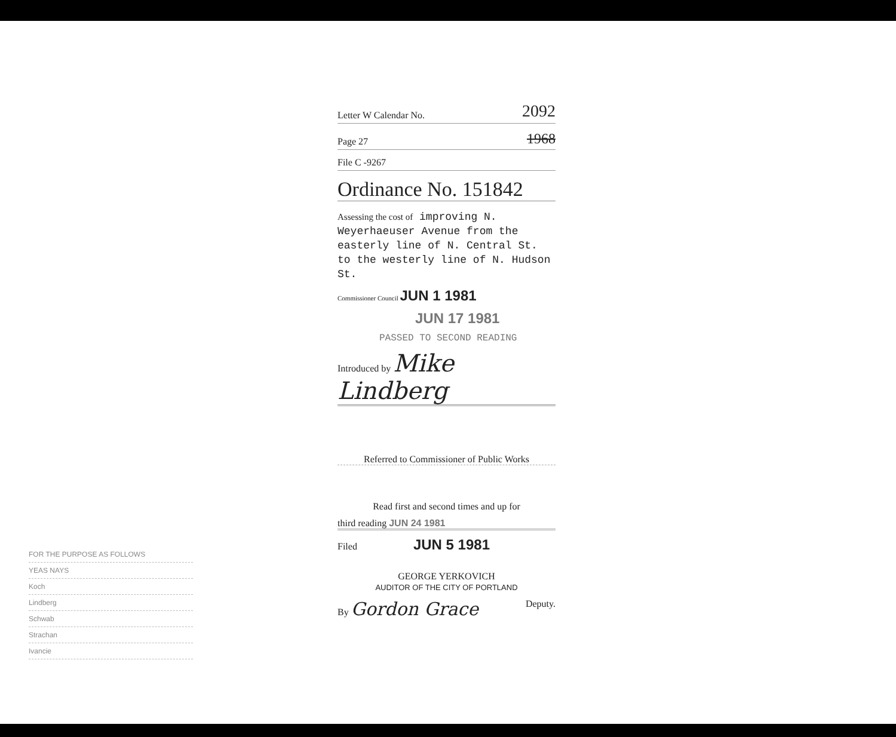Letter W Calendar No. 2092
Page 27 1968
File C -9267
Ordinance No. 151842
Assessing the cost of improving N. Weyerhaeuser Avenue from the easterly line of N. Central St. to the westerly line of N. Hudson St.
Commissioner Council JUN 1 1981
JUN 17 1981
PASSED TO SECOND READING
Introduced by Mike Lindberg
Referred to Commissioner of Public Works
Read first and second times and up for
third reading JUN 24 1981
Filed JUN 5 1981
GEORGE YERKOVICH
AUDITOR OF THE CITY OF PORTLAND
By Gordon Grace Deputy.
FOR THE PURPOSE AS FOLLOWS
YEAS NAYS
Koch
Lindberg
Schwab
Strachan
Ivancie